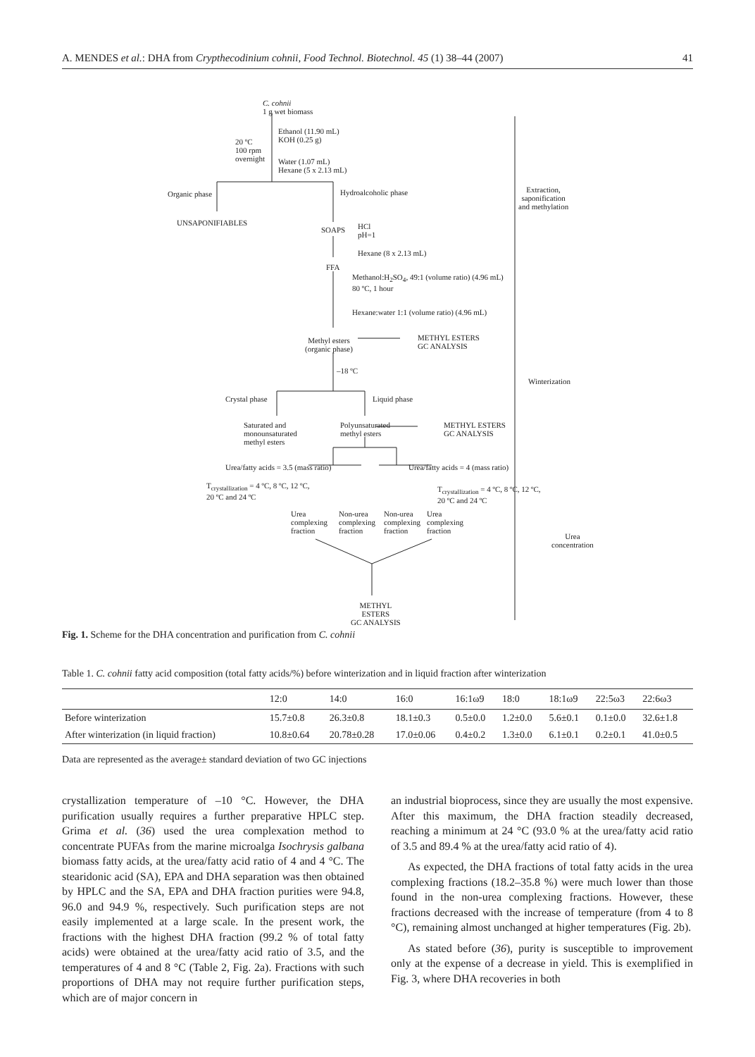A. MENDES et al.: DHA from Crypthecodinium cohnii, Food Technol. Biotechnol. 45 (1) 38–44 (2007) 41
C. cohnii
1 g wet biomass
Ethanol (11.90 mL)
KOH (0.25 g)
20 ºC
100 rpm
overnight
Water (1.07 mL)
Hexane (5 x 2.13 mL)
Organic phase Hydroalcoholic phase
Extraction,
saponification
and methylation
UNSAPONIFIABLES
SOAPS
HCl
pH=1
Hexane (8 x 2.13 mL)
FFA
Methanol:H<sub>2</sub>SO<sub>4</sub>, 49:1 (volume ratio) (4.96 mL)
80 ºC, 1 hour
Hexane:water 1:1 (volume ratio) (4.96 mL)
Methyl esters
(organic phase)
METHYL ESTERS
GC ANALYSIS
–18 ºC
Winterization
Crystal phase Liquid phase
Saturated and
monounsaturated
methyl esters
Polyunsaturated
methyl esters
METHYL ESTERS
GC ANALYSIS
Urea/fatty acids = 3.5 (mass ratio)
Urea/fatty acids = 4 (mass ratio)
T<sub>crystallization</sub> = 4 ºC, 8 ºC, 12 ºC,
20 ºC and 24 ºC
T<sub>crystallization</sub> = 4 ºC, 8 ºC, 12 ºC,
20 ºC and 24 ºC
Urea
complexing
fraction
Non-urea
complexing
fraction
Non-urea
complexing
fraction
Urea
complexing
fraction
Urea
concentration
METHYL
ESTERS
GC ANALYSIS
Fig. 1. Scheme for the DHA concentration and purification from C. cohnii
Table 1. C. cohnii fatty acid composition (total fatty acids/%) before winterization and in liquid fraction after winterization
| | 12:0 | 14:0 | 16:0 | 16:1ω9 | 18:0 | 18:1ω9 | 22:5ω3 | 22:6ω3 |
| --- | --- | --- | --- | --- | --- | --- | --- | --- |
| Before winterization | 15.7±0.8 | 26.3±0.8 | 18.1±0.3 | 0.5±0.0 | 1.2±0.0 | 5.6±0.1 | 0.1±0.0 | 32.6±1.8 |
| After winterization (in liquid fraction) | 10.8±0.64 | 20.78±0.28 | 17.0±0.06 | 0.4±0.2 | 1.3±0.0 | 6.1±0.1 | 0.2±0.1 | 41.0±0.5 |
Data are represented as the average± standard deviation of two GC injections
crystallization temperature of –10 °C. However, the DHA purification usually requires a further preparative HPLC step. Grima et al. (36) used the urea complexation method to concentrate PUFAs from the marine microalga Isochrysis galbana biomass fatty acids, at the urea/fatty acid ratio of 4 and 4 °C. The stearidonic acid (SA), EPA and DHA separation was then obtained by HPLC and the SA, EPA and DHA fraction purities were 94.8, 96.0 and 94.9 %, respectively. Such purification steps are not easily implemented at a large scale. In the present work, the fractions with the highest DHA fraction (99.2 % of total fatty acids) were obtained at the urea/fatty acid ratio of 3.5, and the temperatures of 4 and 8 °C (Table 2, Fig. 2a). Fractions with such proportions of DHA may not require further purification steps, which are of major concern in
an industrial bioprocess, since they are usually the most expensive. After this maximum, the DHA fraction steadily decreased, reaching a minimum at 24 °C (93.0 % at the urea/fatty acid ratio of 3.5 and 89.4 % at the urea/fatty acid ratio of 4).
As expected, the DHA fractions of total fatty acids in the urea complexing fractions (18.2–35.8 %) were much lower than those found in the non-urea complexing fractions. However, these fractions decreased with the increase of temperature (from 4 to 8 °C), remaining almost unchanged at higher temperatures (Fig. 2b).
As stated before (36), purity is susceptible to improvement only at the expense of a decrease in yield. This is exemplified in Fig. 3, where DHA recoveries in both